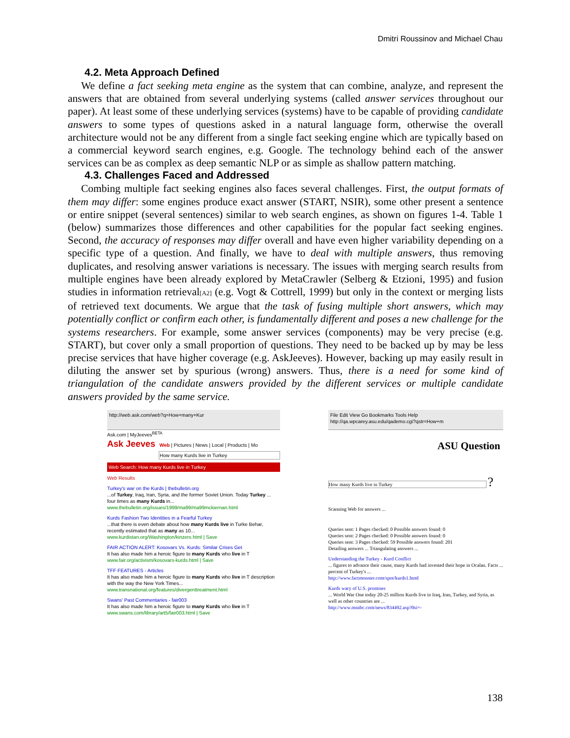Dmitri Roussinov and Michael Chau
4.2. Meta Approach Defined
We define a fact seeking meta engine as the system that can combine, analyze, and represent the answers that are obtained from several underlying systems (called answer services throughout our paper). At least some of these underlying services (systems) have to be capable of providing candidate answers to some types of questions asked in a natural language form, otherwise the overall architecture would not be any different from a single fact seeking engine which are typically based on a commercial keyword search engines, e.g. Google. The technology behind each of the answer services can be as complex as deep semantic NLP or as simple as shallow pattern matching.
4.3. Challenges Faced and Addressed
Combing multiple fact seeking engines also faces several challenges. First, the output formats of them may differ: some engines produce exact answer (START, NSIR), some other present a sentence or entire snippet (several sentences) similar to web search engines, as shown on figures 1-4. Table 1 (below) summarizes those differences and other capabilities for the popular fact seeking engines. Second, the accuracy of responses may differ overall and have even higher variability depending on a specific type of a question. And finally, we have to deal with multiple answers, thus removing duplicates, and resolving answer variations is necessary. The issues with merging search results from multiple engines have been already explored by MetaCrawler (Selberg & Etzioni, 1995) and fusion studies in information retrieval[A2] (e.g. Vogt & Cottrell, 1999) but only in the context or merging lists of retrieved text documents. We argue that the task of fusing multiple short answers, which may potentially conflict or confirm each other, is fundamentally different and poses a new challenge for the systems researchers. For example, some answer services (components) may be very precise (e.g. START), but cover only a small proportion of questions. They need to be backed up by may be less precise services that have higher coverage (e.g. AskJeeves). However, backing up may easily result in diluting the answer set by spurious (wrong) answers. Thus, there is a need for some kind of triangulation of the candidate answers provided by the different services or multiple candidate answers provided by the same service.
http://web.ask.com/web?q=How+many+Kur
Ask.com | MyJeeves<sup>BETA</sup>
Ask Jeeves Web | Pictures | News | Local | Products | Mo
How many Kurds live in Turkey
Web Search: How many Kurds live in Turkey
Web Results
Turkey's war on the Kurds | thebulletin.org
...of Turkey, Iraq, Iran, Syria, and the former Soviet Union. Today Turkey ... four times as many Kurds in...
www.thebulletin.org/issues/1999/ma99/ma99mckiernan.html
Kurds Fashion Two Identities in a Fearful Turkey
...that there is even debate about how many Kurds live in Turke Behar, recently estimated that as many as 10...
www.kurdistan.org/Washington/kinzers.html | Save
FAIR ACTION ALERT: Kosovars Vs. Kurds: Similar Crises Get
It has also made him a heroic figure to many Kurds who live in T
www.fair.org/activism/kosovars-kurds.html | Save
TFF FEATURES - Articles
It has also made him a heroic figure to many Kurds who live in T description with the way the New York Times...
www.transnational.org/features/divergenttreatment.html
Swans' Past Commentaries - fair003
It has also made him a heroic figure to many Kurds who live in T
www.swans.com/library/art5/fair003.html | Save
File Edit View Go Bookmarks Tools Help
http://qa.wpcarey.asu.edu/qademo.cgi?qstr=How+m
ASU Question
How many Kurds live in Turkey ?
Scanning Web for answers ...
Queries sent: 1 Pages checked: 0 Possible answers found: 0
Queries sent: 2 Pages checked: 0 Possible answers found: 0
Queries sent: 3 Pages checked: 59 Possible answers found: 201
Detailing answers ... Triangulating answers ...
Understanding the Turkey - Kurd Conflict
... figures to advance their cause, many Kurds had invested their hope in Ocalan. Facts ... percent of Turkey's ...
http://www.factmonster.com/spot/kurds1.html
Kurds wary of U.S. promises
... World War One today 20-25 million Kurds live in Iraq, Iran, Turkey, and Syria, as well as other countries are ...
http://www.msnbc.com/news/834492.asp?0si=-
138